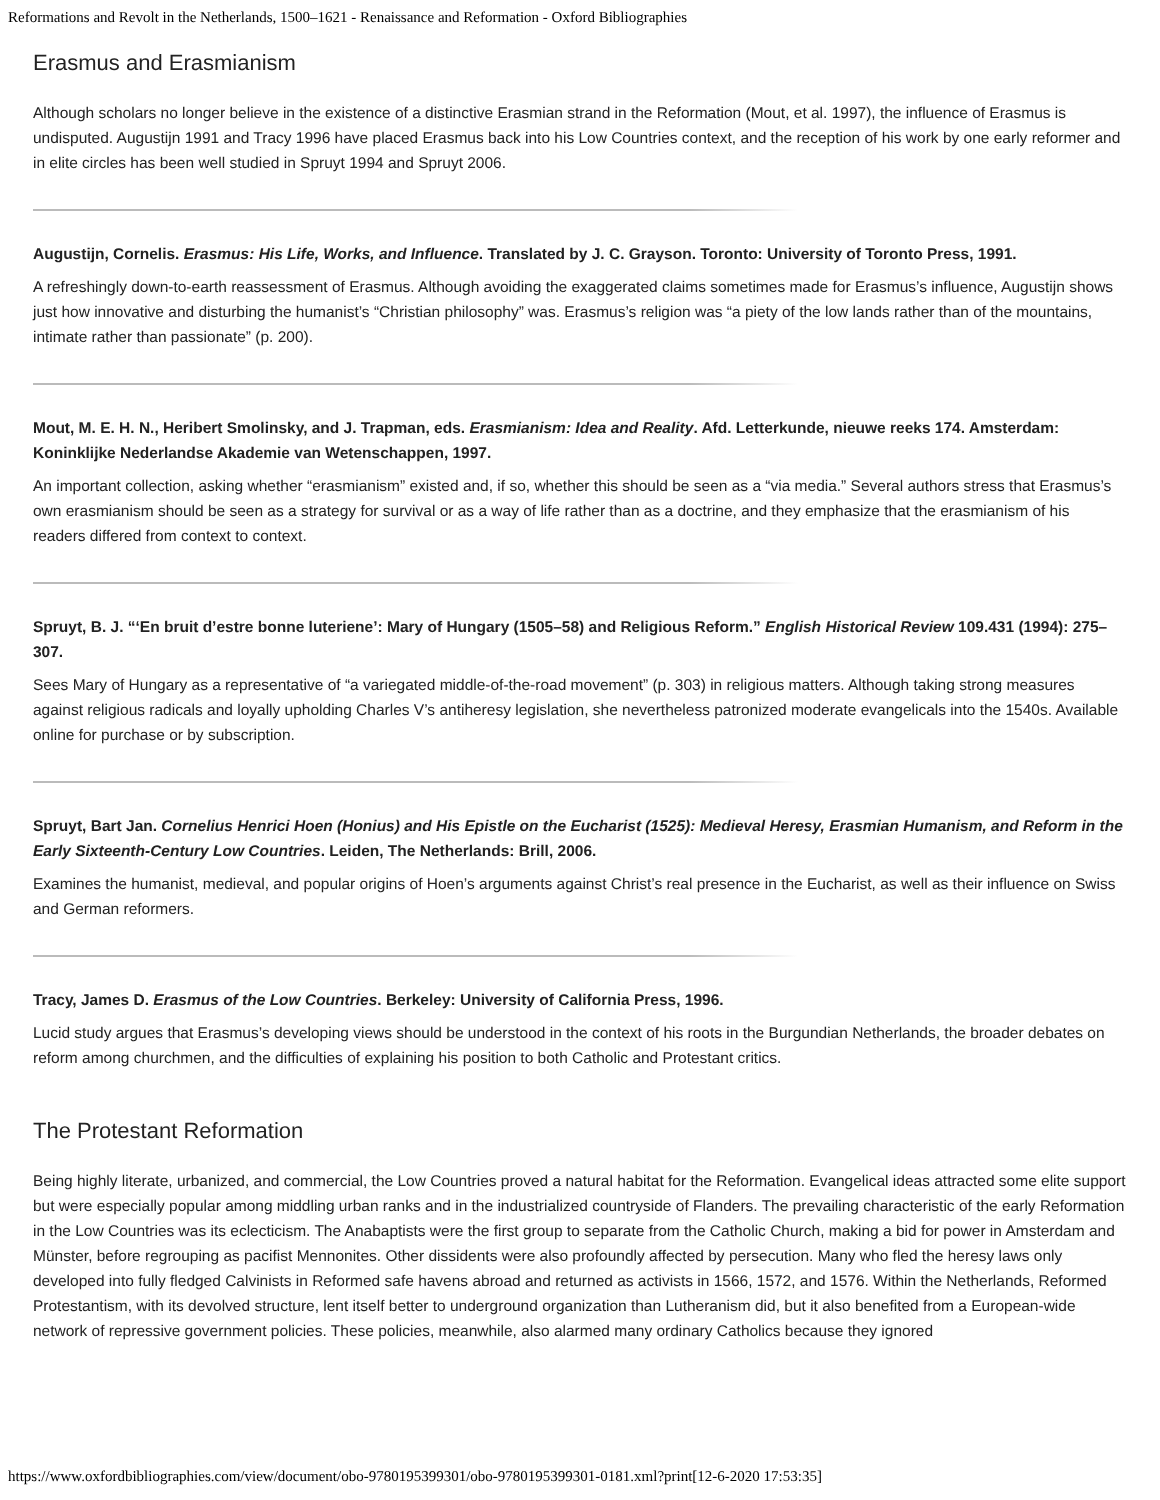Reformations and Revolt in the Netherlands, 1500–1621 - Renaissance and Reformation - Oxford Bibliographies
Erasmus and Erasmianism
Although scholars no longer believe in the existence of a distinctive Erasmian strand in the Reformation (Mout, et al. 1997), the influence of Erasmus is undisputed. Augustijn 1991 and Tracy 1996 have placed Erasmus back into his Low Countries context, and the reception of his work by one early reformer and in elite circles has been well studied in Spruyt 1994 and Spruyt 2006.
Augustijn, Cornelis. Erasmus: His Life, Works, and Influence. Translated by J. C. Grayson. Toronto: University of Toronto Press, 1991.
A refreshingly down-to-earth reassessment of Erasmus. Although avoiding the exaggerated claims sometimes made for Erasmus’s influence, Augustijn shows just how innovative and disturbing the humanist’s “Christian philosophy” was. Erasmus’s religion was “a piety of the low lands rather than of the mountains, intimate rather than passionate” (p. 200).
Mout, M. E. H. N., Heribert Smolinsky, and J. Trapman, eds. Erasmianism: Idea and Reality. Afd. Letterkunde, nieuwe reeks 174. Amsterdam: Koninklijke Nederlandse Akademie van Wetenschappen, 1997.
An important collection, asking whether “erasmianism” existed and, if so, whether this should be seen as a “via media.” Several authors stress that Erasmus’s own erasmianism should be seen as a strategy for survival or as a way of life rather than as a doctrine, and they emphasize that the erasmianism of his readers differed from context to context.
Spruyt, B. J. “‘En bruit d’estre bonne luteriene’: Mary of Hungary (1505–58) and Religious Reform.” English Historical Review 109.431 (1994): 275–307.
Sees Mary of Hungary as a representative of “a variegated middle-of-the-road movement” (p. 303) in religious matters. Although taking strong measures against religious radicals and loyally upholding Charles V’s antiheresy legislation, she nevertheless patronized moderate evangelicals into the 1540s. Available online for purchase or by subscription.
Spruyt, Bart Jan. Cornelius Henrici Hoen (Honius) and His Epistle on the Eucharist (1525): Medieval Heresy, Erasmian Humanism, and Reform in the Early Sixteenth-Century Low Countries. Leiden, The Netherlands: Brill, 2006.
Examines the humanist, medieval, and popular origins of Hoen’s arguments against Christ’s real presence in the Eucharist, as well as their influence on Swiss and German reformers.
Tracy, James D. Erasmus of the Low Countries. Berkeley: University of California Press, 1996.
Lucid study argues that Erasmus’s developing views should be understood in the context of his roots in the Burgundian Netherlands, the broader debates on reform among churchmen, and the difficulties of explaining his position to both Catholic and Protestant critics.
The Protestant Reformation
Being highly literate, urbanized, and commercial, the Low Countries proved a natural habitat for the Reformation. Evangelical ideas attracted some elite support but were especially popular among middling urban ranks and in the industrialized countryside of Flanders. The prevailing characteristic of the early Reformation in the Low Countries was its eclecticism. The Anabaptists were the first group to separate from the Catholic Church, making a bid for power in Amsterdam and Münster, before regrouping as pacifist Mennonites. Other dissidents were also profoundly affected by persecution. Many who fled the heresy laws only developed into fully fledged Calvinists in Reformed safe havens abroad and returned as activists in 1566, 1572, and 1576. Within the Netherlands, Reformed Protestantism, with its devolved structure, lent itself better to underground organization than Lutheranism did, but it also benefited from a European-wide network of repressive government policies. These policies, meanwhile, also alarmed many ordinary Catholics because they ignored
https://www.oxfordbibliographies.com/view/document/obo-9780195399301/obo-9780195399301-0181.xml?print[12-6-2020 17:53:35]